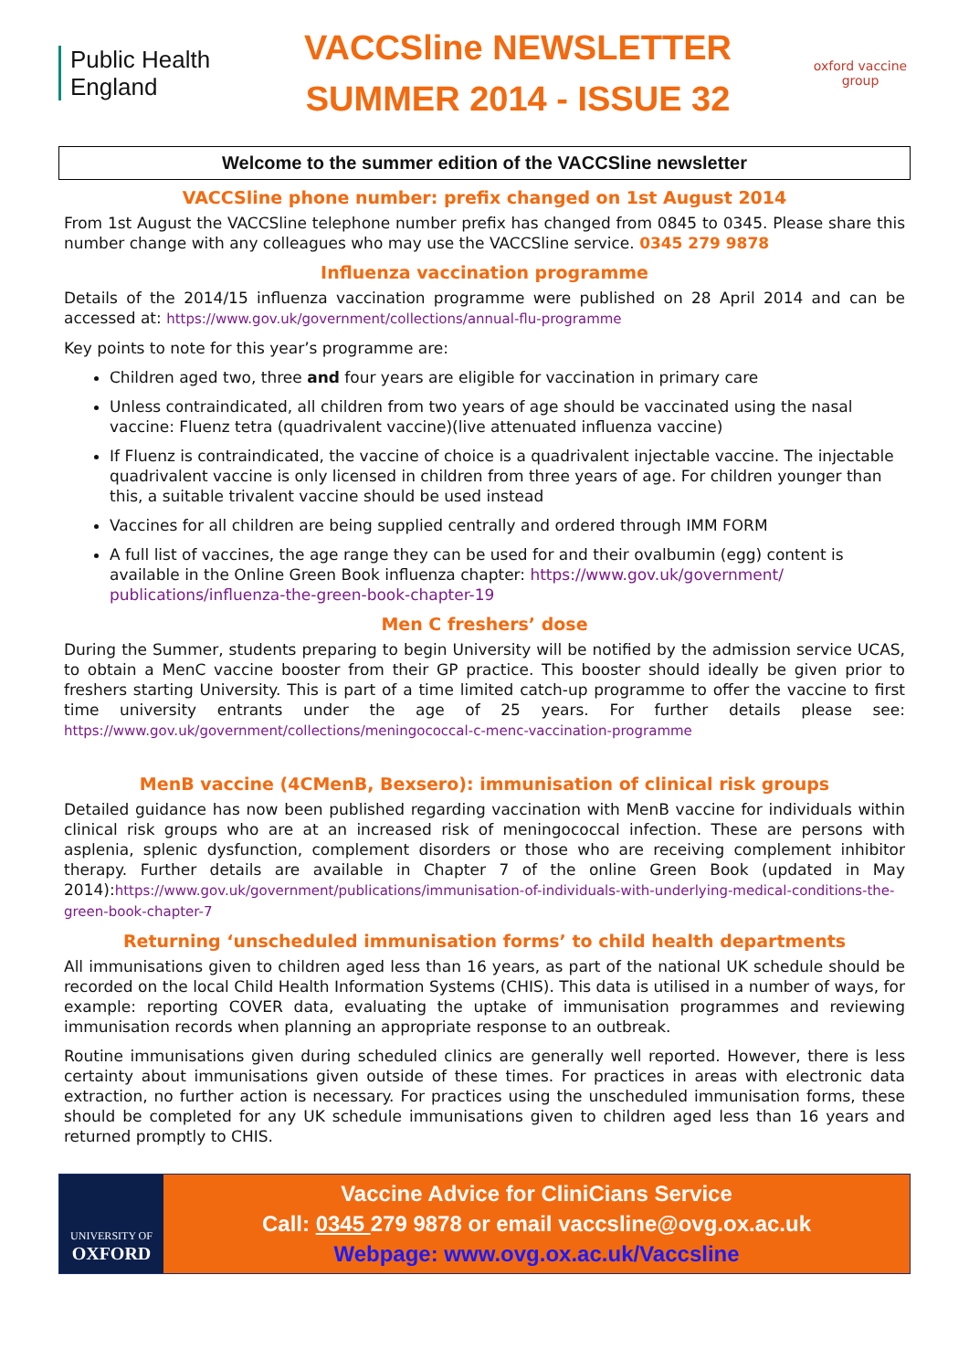Public Health
England
VACCSline NEWSLETTER
SUMMER 2014 - ISSUE 32
oxford vaccine group
Welcome to the summer edition of the VACCSline newsletter
VACCSline phone number: prefix changed on 1st August 2014
From 1st August the VACCSline telephone number prefix has changed from 0845 to 0345. Please share this number change with any colleagues who may use the VACCSline service. 0345 279 9878
Influenza vaccination programme
Details of the 2014/15 influenza vaccination programme were published on 28 April 2014 and can be accessed at: https://www.gov.uk/government/collections/annual-flu-programme
Key points to note for this year’s programme are:
Children aged two, three and four years are eligible for vaccination in primary care
Unless contraindicated, all children from two years of age should be vaccinated using the nasal vaccine: Fluenz tetra (quadrivalent vaccine)(live attenuated influenza vaccine)
If Fluenz is contraindicated, the vaccine of choice is a quadrivalent injectable vaccine. The injectable quadrivalent vaccine is only licensed in children from three years of age. For children younger than this, a suitable trivalent vaccine should be used instead
Vaccines for all children are being supplied centrally and ordered through IMM FORM
A full list of vaccines, the age range they can be used for and their ovalbumin (egg) content is available in the Online Green Book influenza chapter: https://www.gov.uk/government/ publications/influenza-the-green-book-chapter-19
Men C freshers’ dose
During the Summer, students preparing to begin University will be notified by the admission service UCAS, to obtain a MenC vaccine booster from their GP practice. This booster should ideally be given prior to freshers starting University. This is part of a time limited catch-up programme to offer the vaccine to first time university entrants under the age of 25 years. For further details please see: https://www.gov.uk/government/collections/meningococcal-c-menc-vaccination-programme
MenB vaccine (4CMenB, Bexsero): immunisation of clinical risk groups
Detailed guidance has now been published regarding vaccination with MenB vaccine for individuals within clinical risk groups who are at an increased risk of meningococcal infection. These are persons with asplenia, splenic dysfunction, complement disorders or those who are receiving complement inhibitor therapy. Further details are available in Chapter 7 of the online Green Book (updated in May 2014):https://www.gov.uk/government/publications/immunisation-of-individuals-with-underlying-medical-conditions-the-green-book-chapter-7
Returning ‘unscheduled immunisation forms’ to child health departments
All immunisations given to children aged less than 16 years, as part of the national UK schedule should be recorded on the local Child Health Information Systems (CHIS). This data is utilised in a number of ways, for example: reporting COVER data, evaluating the uptake of immunisation programmes and reviewing immunisation records when planning an appropriate response to an outbreak.
Routine immunisations given during scheduled clinics are generally well reported. However, there is less certainty about immunisations given outside of these times. For practices in areas with electronic data extraction, no further action is necessary. For practices using the unscheduled immunisation forms, these should be completed for any UK schedule immunisations given to children aged less than 16 years and returned promptly to CHIS.
UNIVERSITY OF
OXFORD
Vaccine Advice for CliniCians Service
Call: 0345 279 9878 or email vaccsline@ovg.ox.ac.uk
Webpage: www.ovg.ox.ac.uk/Vaccsline